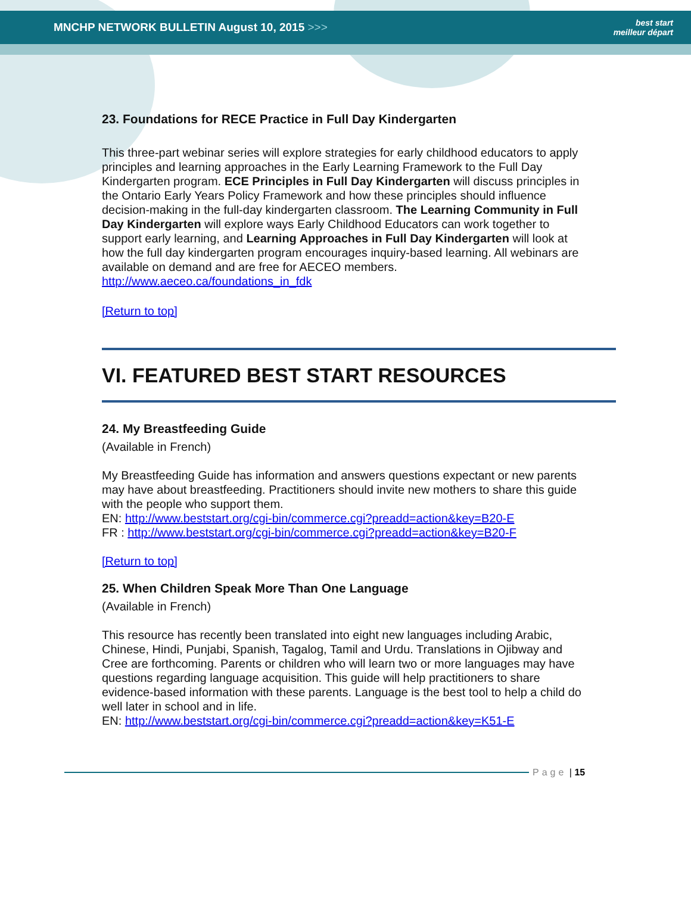MNCHP NETWORK BULLETIN August 10, 2015 >>>
best start
meilleur départ
23. Foundations for RECE Practice in Full Day Kindergarten
This three-part webinar series will explore strategies for early childhood educators to apply principles and learning approaches in the Early Learning Framework to the Full Day Kindergarten program. ECE Principles in Full Day Kindergarten will discuss principles in the Ontario Early Years Policy Framework and how these principles should influence decision-making in the full-day kindergarten classroom. The Learning Community in Full Day Kindergarten will explore ways Early Childhood Educators can work together to support early learning, and Learning Approaches in Full Day Kindergarten will look at how the full day kindergarten program encourages inquiry-based learning. All webinars are available on demand and are free for AECEO members.
http://www.aeceo.ca/foundations_in_fdk
[Return to top]
VI. FEATURED BEST START RESOURCES
24. My Breastfeeding Guide
(Available in French)
My Breastfeeding Guide has information and answers questions expectant or new parents may have about breastfeeding. Practitioners should invite new mothers to share this guide with the people who support them.
EN: http://www.beststart.org/cgi-bin/commerce.cgi?preadd=action&key=B20-E
FR : http://www.beststart.org/cgi-bin/commerce.cgi?preadd=action&key=B20-F
[Return to top]
25. When Children Speak More Than One Language
(Available in French)
This resource has recently been translated into eight new languages including Arabic, Chinese, Hindi, Punjabi, Spanish, Tagalog, Tamil and Urdu. Translations in Ojibway and Cree are forthcoming. Parents or children who will learn two or more languages may have questions regarding language acquisition. This guide will help practitioners to share evidence-based information with these parents. Language is the best tool to help a child do well later in school and in life.
EN: http://www.beststart.org/cgi-bin/commerce.cgi?preadd=action&key=K51-E
Page | 15